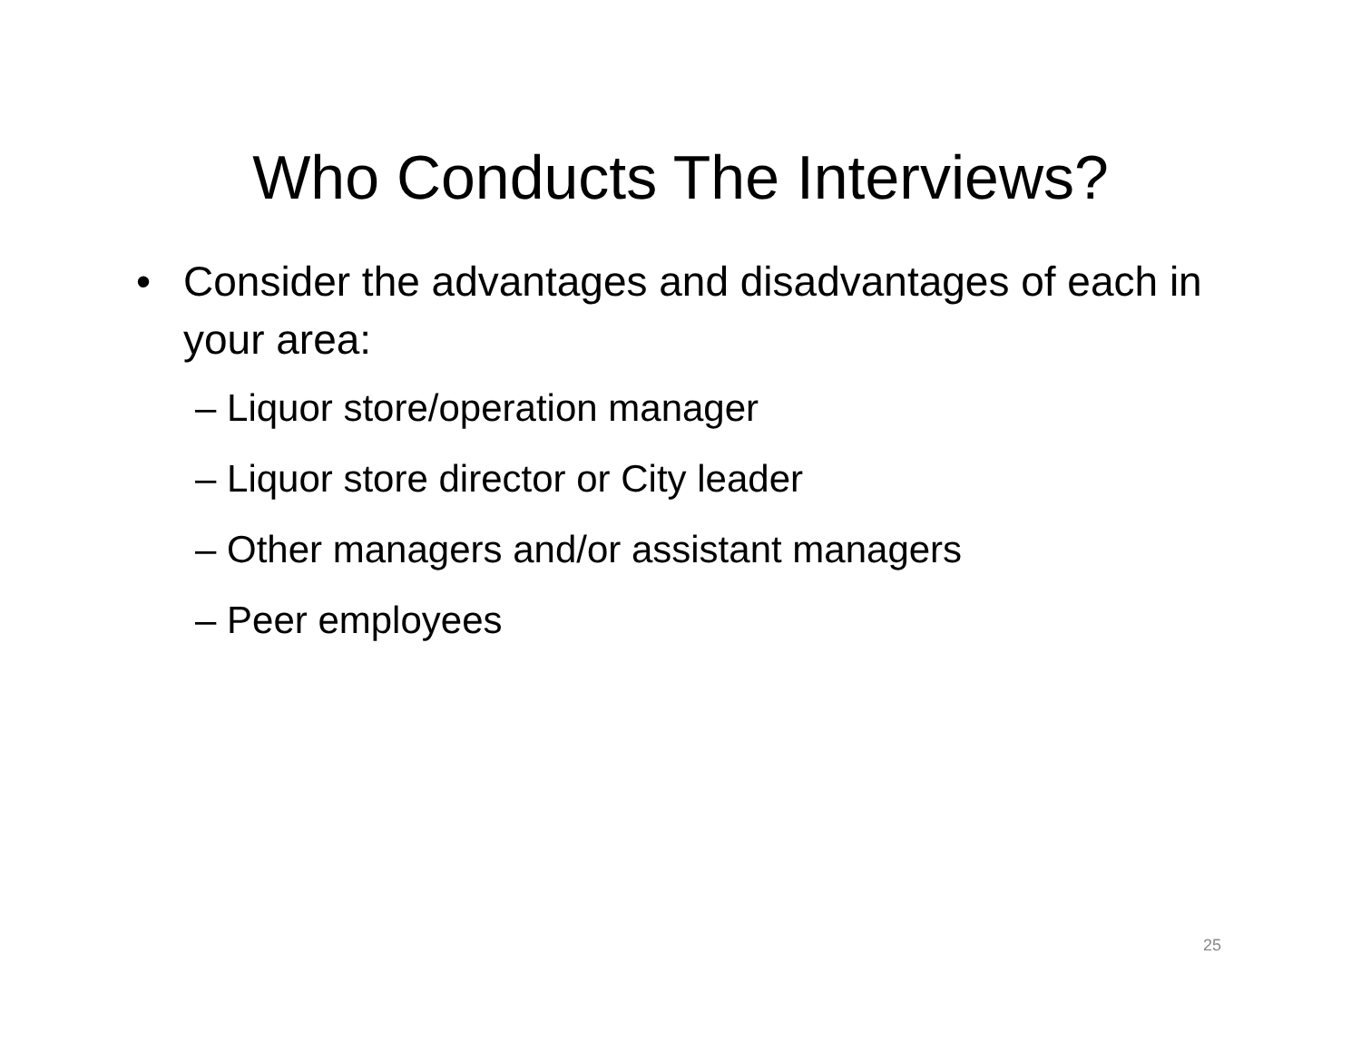Who Conducts The Interviews?
• Consider the advantages and disadvantages of each in your area:
– Liquor store/operation manager
– Liquor store director or City leader
– Other managers and/or assistant managers
– Peer employees
25